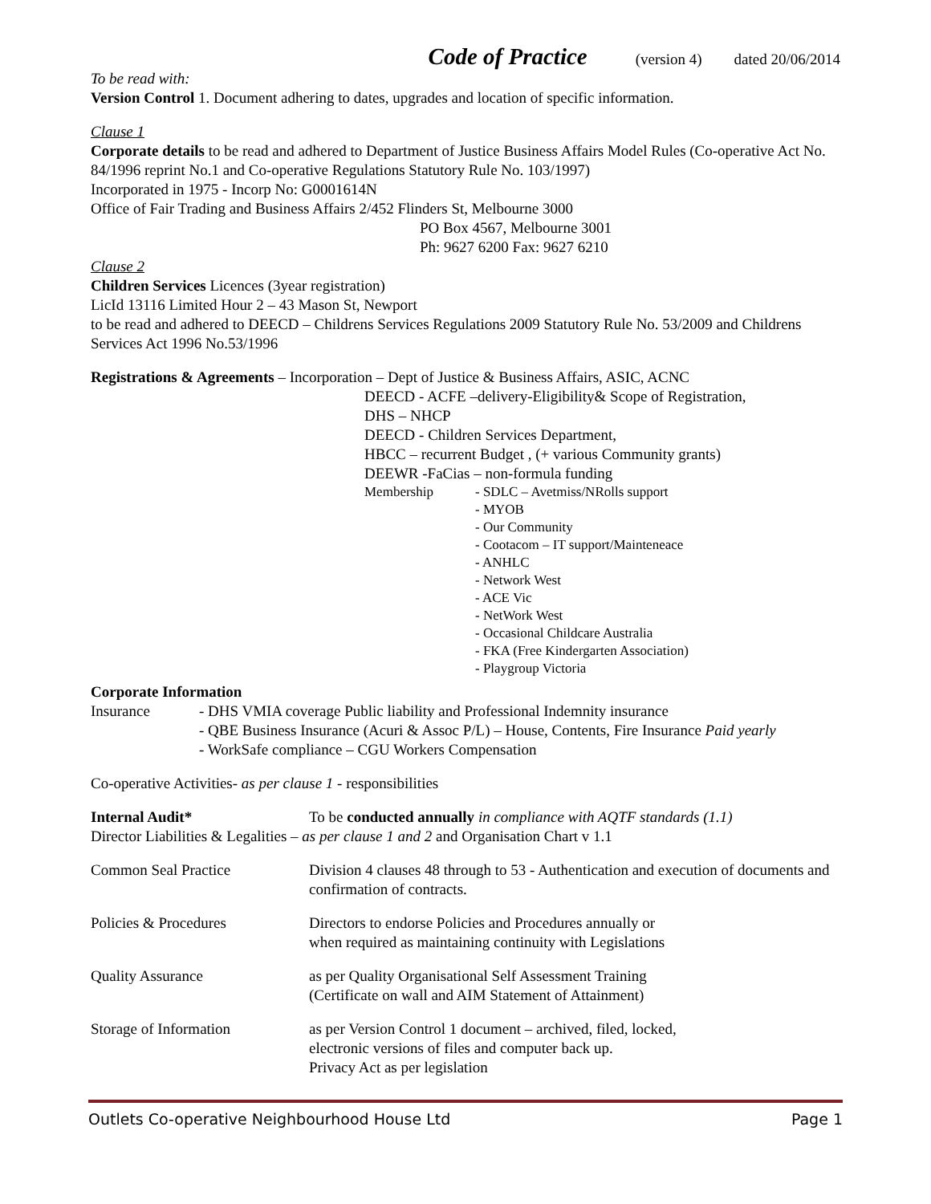Code of Practice (version 4) dated 20/06/2014
To be read with:
Version Control 1. Document adhering to dates, upgrades and location of specific information.
Clause 1
Corporate details to be read and adhered to Department of Justice Business Affairs Model Rules (Co-operative Act No. 84/1996 reprint No.1 and Co-operative Regulations Statutory Rule No. 103/1997)
Incorporated in 1975 - Incorp No: G0001614N
Office of Fair Trading and Business Affairs 2/452 Flinders St, Melbourne 3000
PO Box 4567, Melbourne 3001
Ph: 9627 6200 Fax: 9627 6210
Clause 2
Children Services Licences (3year registration)
LicId 13116 Limited Hour 2 – 43 Mason St, Newport
to be read and adhered to DEECD – Childrens Services Regulations 2009 Statutory Rule No. 53/2009 and Childrens Services Act 1996 No.53/1996
Registrations & Agreements – Incorporation – Dept of Justice & Business Affairs, ASIC, ACNC
DEECD - ACFE –delivery-Eligibility& Scope of Registration,
DHS – NHCP
DEECD - Children Services Department,
HBCC – recurrent Budget , (+ various Community grants)
DEEWR -FaCias – non-formula funding
Membership - SDLC – Avetmiss/NRolls support
- MYOB
- Our Community
- Cootacom – IT support/Mainteneace
- ANHLC
- Network West
- ACE Vic
- NetWork West
- Occasional Childcare Australia
- FKA (Free Kindergarten Association)
- Playgroup Victoria
Corporate Information
Insurance - DHS VMIA coverage Public liability and Professional Indemnity insurance
- QBE Business Insurance (Acuri & Assoc P/L) – House, Contents, Fire Insurance Paid yearly
- WorkSafe compliance – CGU Workers Compensation
Co-operative Activities- as per clause 1 - responsibilities
Internal Audit* To be conducted annually in compliance with AQTF standards (1.1)
Director Liabilities & Legalities – as per clause 1 and 2 and Organisation Chart v 1.1
Common Seal Practice Division 4 clauses 48 through to 53 - Authentication and execution of documents and confirmation of contracts.
Policies & Procedures Directors to endorse Policies and Procedures annually or
when required as maintaining continuity with Legislations
Quality Assurance as per Quality Organisational Self Assessment Training
(Certificate on wall and AIM Statement of Attainment)
Storage of Information as per Version Control 1 document – archived, filed, locked,
electronic versions of files and computer back up.
Privacy Act as per legislation
Outlets Co-operative Neighbourhood House Ltd Page 1